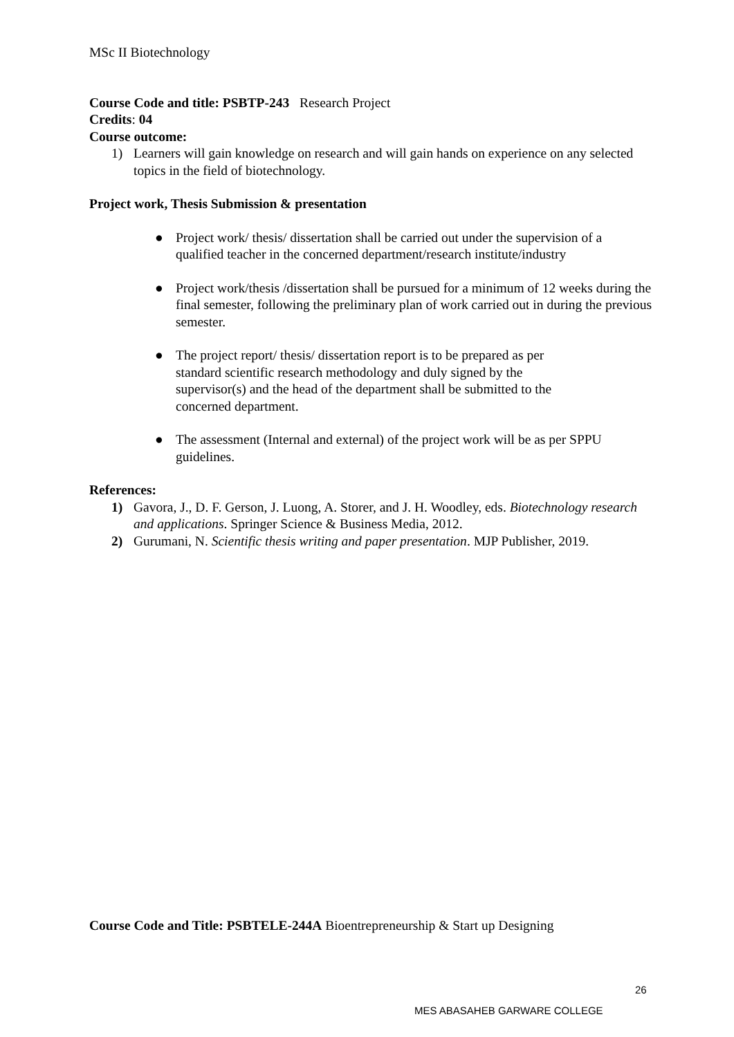MSc II Biotechnology
Course Code and title: PSBTP-243 Research Project
Credits: 04
Course outcome:
1) Learners will gain knowledge on research and will gain hands on experience on any selected topics in the field of biotechnology.
Project work, Thesis Submission & presentation
● Project work/ thesis/ dissertation shall be carried out under the supervision of a qualified teacher in the concerned department/research institute/industry
● Project work/thesis /dissertation shall be pursued for a minimum of 12 weeks during the final semester, following the preliminary plan of work carried out in during the previous semester.
● The project report/ thesis/ dissertation report is to be prepared as per standard scientific research methodology and duly signed by the supervisor(s) and the head of the department shall be submitted to the concerned department.
● The assessment (Internal and external) of the project work will be as per SPPU guidelines.
References:
1) Gavora, J., D. F. Gerson, J. Luong, A. Storer, and J. H. Woodley, eds. Biotechnology research and applications. Springer Science & Business Media, 2012.
2) Gurumani, N. Scientific thesis writing and paper presentation. MJP Publisher, 2019.
Course Code and Title: PSBTELE-244A Bioentrepreneurship & Start up Designing
26
MES ABASAHEB GARWARE COLLEGE